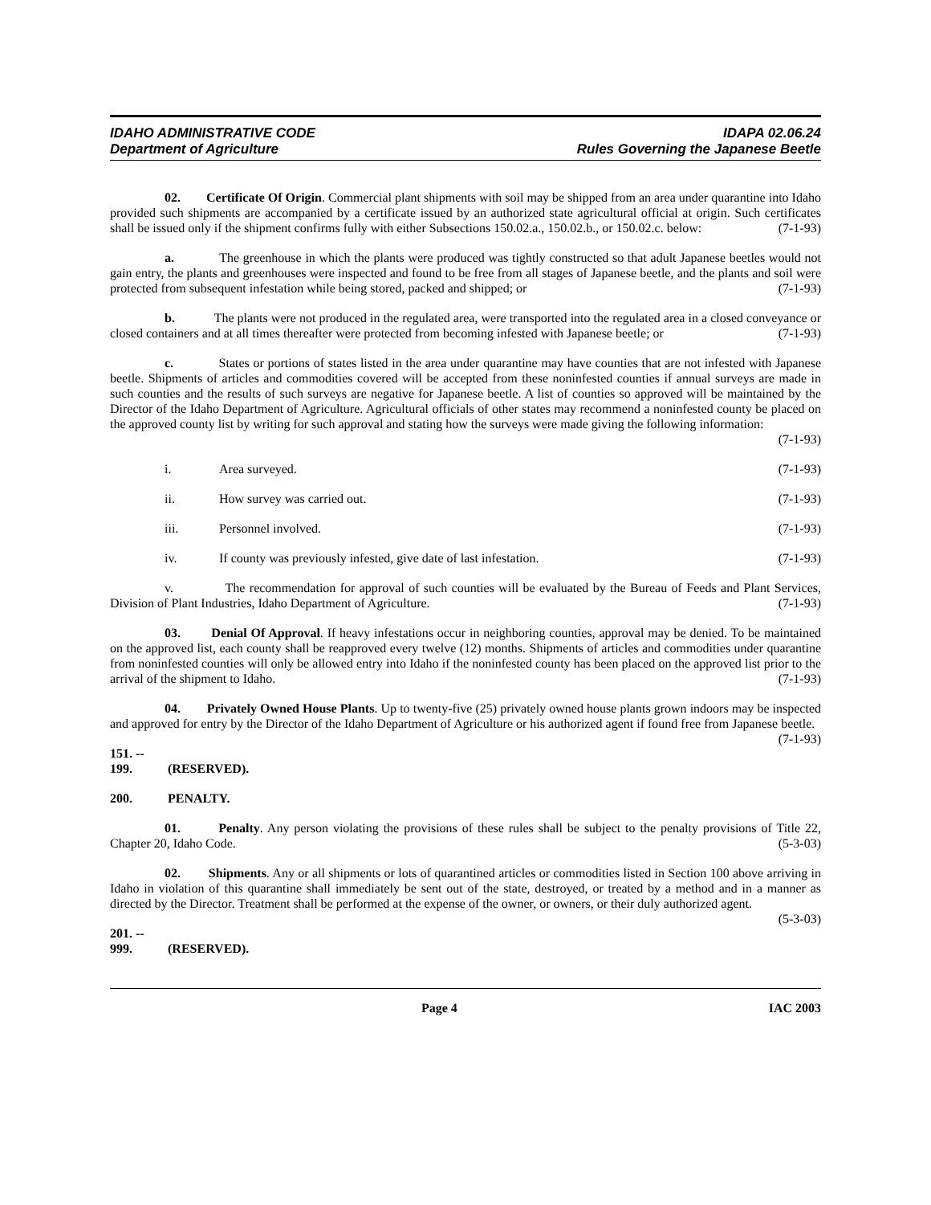IDAHO ADMINISTRATIVE CODE
Department of Agriculture
IDAPA 02.06.24
Rules Governing the Japanese Beetle
02. Certificate Of Origin. Commercial plant shipments with soil may be shipped from an area under quarantine into Idaho provided such shipments are accompanied by a certificate issued by an authorized state agricultural official at origin. Such certificates shall be issued only if the shipment confirms fully with either Subsections 150.02.a., 150.02.b., or 150.02.c. below: (7-1-93)
a. The greenhouse in which the plants were produced was tightly constructed so that adult Japanese beetles would not gain entry, the plants and greenhouses were inspected and found to be free from all stages of Japanese beetle, and the plants and soil were protected from subsequent infestation while being stored, packed and shipped; or (7-1-93)
b. The plants were not produced in the regulated area, were transported into the regulated area in a closed conveyance or closed containers and at all times thereafter were protected from becoming infested with Japanese beetle; or (7-1-93)
c. States or portions of states listed in the area under quarantine may have counties that are not infested with Japanese beetle. Shipments of articles and commodities covered will be accepted from these noninfested counties if annual surveys are made in such counties and the results of such surveys are negative for Japanese beetle. A list of counties so approved will be maintained by the Director of the Idaho Department of Agriculture. Agricultural officials of other states may recommend a noninfested county be placed on the approved county list by writing for such approval and stating how the surveys were made giving the following information:
(7-1-93)
i. Area surveyed. (7-1-93)
ii. How survey was carried out. (7-1-93)
iii. Personnel involved. (7-1-93)
iv. If county was previously infested, give date of last infestation. (7-1-93)
v. The recommendation for approval of such counties will be evaluated by the Bureau of Feeds and Plant Services, Division of Plant Industries, Idaho Department of Agriculture. (7-1-93)
03. Denial Of Approval. If heavy infestations occur in neighboring counties, approval may be denied. To be maintained on the approved list, each county shall be reapproved every twelve (12) months. Shipments of articles and commodities under quarantine from noninfested counties will only be allowed entry into Idaho if the noninfested county has been placed on the approved list prior to the arrival of the shipment to Idaho. (7-1-93)
04. Privately Owned House Plants. Up to twenty-five (25) privately owned house plants grown indoors may be inspected and approved for entry by the Director of the Idaho Department of Agriculture or his authorized agent if found free from Japanese beetle. (7-1-93)
151. -- 199. (RESERVED).
200. PENALTY.
01. Penalty. Any person violating the provisions of these rules shall be subject to the penalty provisions of Title 22, Chapter 20, Idaho Code. (5-3-03)
02. Shipments. Any or all shipments or lots of quarantined articles or commodities listed in Section 100 above arriving in Idaho in violation of this quarantine shall immediately be sent out of the state, destroyed, or treated by a method and in a manner as directed by the Director. Treatment shall be performed at the expense of the owner, or owners, or their duly authorized agent. (5-3-03)
201. -- 999. (RESERVED).
Page 4 IAC 2003